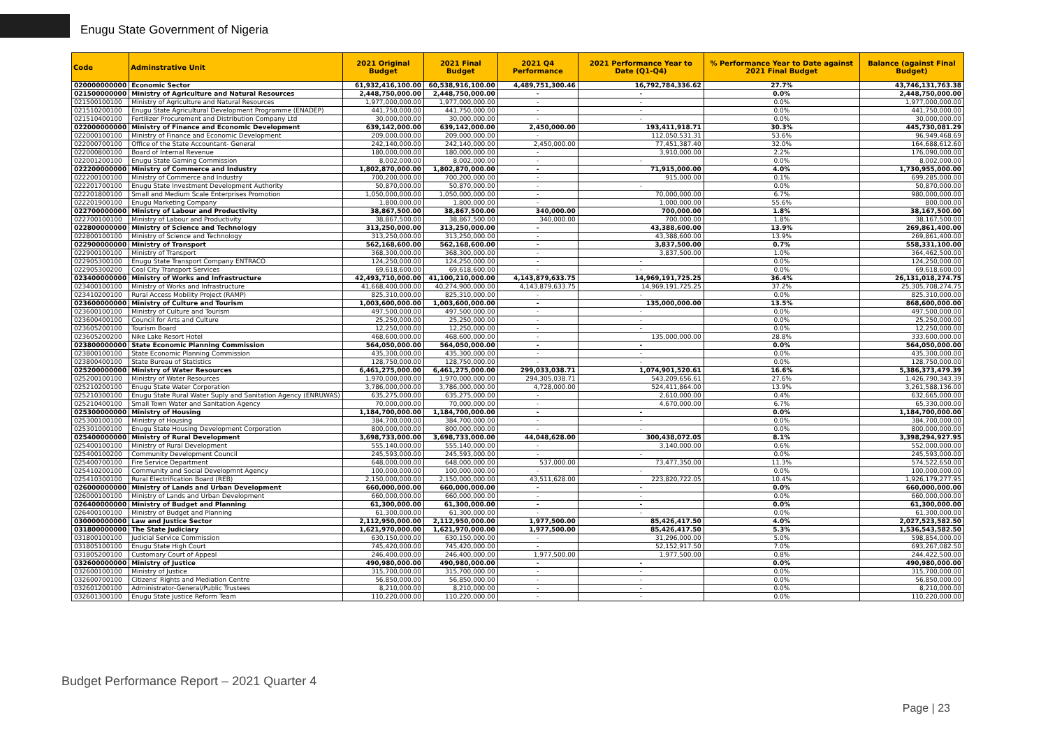Enugu State Government of Nigeria
| Code | Adminstrative Unit | 2021 Original Budget | 2021 Final Budget | 2021 Q4 Performance | 2021 Performance Year to Date (Q1-Q4) | % Performance Year to Date against 2021 Final Budget | Balance (against Final Budget) |
| --- | --- | --- | --- | --- | --- | --- | --- |
| 020000000000 | Economic Sector | 61,932,416,100.00 | 60,538,916,100.00 | 4,489,751,300.46 | 16,792,784,336.62 | 27.7% | 43,746,131,763.38 |
| 021500000000 | Ministry of Agriculture and Natural Resources | 2,448,750,000.00 | 2,448,750,000.00 | - | - | 0.0% | 2,448,750,000.00 |
| 021500100100 | Ministry of Agriculture and Natural Resources | 1,977,000,000.00 | 1,977,000,000.00 | - | - | 0.0% | 1,977,000,000.00 |
| 021510200100 | Enugu State Agricultural Development Programme (ENADEP) | 441,750,000.00 | 441,750,000.00 | - | - | 0.0% | 441,750,000.00 |
| 021510400100 | Fertilizer Procurement and Distribution Company Ltd | 30,000,000.00 | 30,000,000.00 | - | - | 0.0% | 30,000,000.00 |
| 022000000000 | Ministry of Finance and Economic Development | 639,142,000.00 | 639,142,000.00 | 2,450,000.00 | 193,411,918.71 | 30.3% | 445,730,081.29 |
| 022000100100 | Ministry of Finance and Economic Development | 209,000,000.00 | 209,000,000.00 | - | 112,050,531.31 | 53.6% | 96,949,468.69 |
| 022000700100 | Office of the State Accountant- General | 242,140,000.00 | 242,140,000.00 | 2,450,000.00 | 77,451,387.40 | 32.0% | 164,688,612.60 |
| 022000800100 | Board of Internal Revenue | 180,000,000.00 | 180,000,000.00 | - | 3,910,000.00 | 2.2% | 176,090,000.00 |
| 022001200100 | Enugu State Gaming Commission | 8,002,000.00 | 8,002,000.00 | - | - | 0.0% | 8,002,000.00 |
| 022200000000 | Ministry of Commerce and Industry | 1,802,870,000.00 | 1,802,870,000.00 | - | 71,915,000.00 | 4.0% | 1,730,955,000.00 |
| 022200100100 | Ministry of Commerce and Industry | 700,200,000.00 | 700,200,000.00 | - | 915,000.00 | 0.1% | 699,285,000.00 |
| 022201700100 | Enugu State Investment Development Authority | 50,870,000.00 | 50,870,000.00 | - | - | 0.0% | 50,870,000.00 |
| 022201800100 | Small and Medium Scale Enterprises Promotion | 1,050,000,000.00 | 1,050,000,000.00 | - | 70,000,000.00 | 6.7% | 980,000,000.00 |
| 022201900100 | Enugu Marketing Company | 1,800,000.00 | 1,800,000.00 | - | 1,000,000.00 | 55.6% | 800,000.00 |
| 022700000000 | Ministry of Labour and Productivity | 38,867,500.00 | 38,867,500.00 | 340,000.00 | 700,000.00 | 1.8% | 38,167,500.00 |
| 022700100100 | Ministry of Labour and Productivity | 38,867,500.00 | 38,867,500.00 | 340,000.00 | 700,000.00 | 1.8% | 38,167,500.00 |
| 022800000000 | Ministry of Science and Technology | 313,250,000.00 | 313,250,000.00 | - | 43,388,600.00 | 13.9% | 269,861,400.00 |
| 022800100100 | Ministry of Science and Technology | 313,250,000.00 | 313,250,000.00 | - | 43,388,600.00 | 13.9% | 269,861,400.00 |
| 022900000000 | Ministry of Transport | 562,168,600.00 | 562,168,600.00 | - | 3,837,500.00 | 0.7% | 558,331,100.00 |
| 022900100100 | Ministry of Transport | 368,300,000.00 | 368,300,000.00 | - | 3,837,500.00 | 1.0% | 364,462,500.00 |
| 022905300100 | Enugu State Transport Company ENTRACO | 124,250,000.00 | 124,250,000.00 | - | - | 0.0% | 124,250,000.00 |
| 022905300200 | Coal City Transport Services | 69,618,600.00 | 69,618,600.00 | - | - | 0.0% | 69,618,600.00 |
| 023400000000 | Ministry of Works and Infrastructure | 42,493,710,000.00 | 41,100,210,000.00 | 4,143,879,633.75 | 14,969,191,725.25 | 36.4% | 26,131,018,274.75 |
| 023400100100 | Ministry of Works and Infrastructure | 41,668,400,000.00 | 40,274,900,000.00 | 4,143,879,633.75 | 14,969,191,725.25 | 37.2% | 25,305,708,274.75 |
| 023410200100 | Rural Access Mobility Project (RAMP) | 825,310,000.00 | 825,310,000.00 | - | - | 0.0% | 825,310,000.00 |
| 023600000000 | Ministry of Culture and Tourism | 1,003,600,000.00 | 1,003,600,000.00 | - | 135,000,000.00 | 13.5% | 868,600,000.00 |
| 023600100100 | Ministry of Culture and Tourism | 497,500,000.00 | 497,500,000.00 | - | - | 0.0% | 497,500,000.00 |
| 023600400100 | Council for Arts and Culture | 25,250,000.00 | 25,250,000.00 | - | - | 0.0% | 25,250,000.00 |
| 023605200100 | Tourism Board | 12,250,000.00 | 12,250,000.00 | - | - | 0.0% | 12,250,000.00 |
| 023605200200 | Nike Lake Resort Hotel | 468,600,000.00 | 468,600,000.00 | - | 135,000,000.00 | 28.8% | 333,600,000.00 |
| 023800000000 | State Economic Planning Commission | 564,050,000.00 | 564,050,000.00 | - | - | 0.0% | 564,050,000.00 |
| 023800100100 | State Economic Planning Commission | 435,300,000.00 | 435,300,000.00 | - | - | 0.0% | 435,300,000.00 |
| 023800400100 | State Bureau of Statistics | 128,750,000.00 | 128,750,000.00 | - | - | 0.0% | 128,750,000.00 |
| 025200000000 | Ministry of Water Resources | 6,461,275,000.00 | 6,461,275,000.00 | 299,033,038.71 | 1,074,901,520.61 | 16.6% | 5,386,373,479.39 |
| 025200100100 | Ministry of Water Resources | 1,970,000,000.00 | 1,970,000,000.00 | 294,305,038.71 | 543,209,656.61 | 27.6% | 1,426,790,343.39 |
| 025210200100 | Enugu State Water Corporation | 3,786,000,000.00 | 3,786,000,000.00 | 4,728,000.00 | 524,411,864.00 | 13.9% | 3,261,588,136.00 |
| 025210300100 | Enugu State Rural Water Suply and Sanitation Agency (ENRUWAS) | 635,275,000.00 | 635,275,000.00 | - | 2,610,000.00 | 0.4% | 632,665,000.00 |
| 025210400100 | Small Town Water and Sanitation Agency | 70,000,000.00 | 70,000,000.00 | - | 4,670,000.00 | 6.7% | 65,330,000.00 |
| 025300000000 | Ministry of Housing | 1,184,700,000.00 | 1,184,700,000.00 | - | - | 0.0% | 1,184,700,000.00 |
| 025300100100 | Ministry of Housing | 384,700,000.00 | 384,700,000.00 | - | - | 0.0% | 384,700,000.00 |
| 025301000100 | Enugu State Housing Development Corporation | 800,000,000.00 | 800,000,000.00 | - | - | 0.0% | 800,000,000.00 |
| 025400000000 | Ministry of Rural Development | 3,698,733,000.00 | 3,698,733,000.00 | 44,048,628.00 | 300,438,072.05 | 8.1% | 3,398,294,927.95 |
| 025400100100 | Ministry of Rural Development | 555,140,000.00 | 555,140,000.00 | - | 3,140,000.00 | 0.6% | 552,000,000.00 |
| 025400100200 | Community Development Council | 245,593,000.00 | 245,593,000.00 | - | - | 0.0% | 245,593,000.00 |
| 025400700100 | Fire Service Department | 648,000,000.00 | 648,000,000.00 | 537,000.00 | 73,477,350.00 | 11.3% | 574,522,650.00 |
| 025410200100 | Community and Social Developmnt Agency | 100,000,000.00 | 100,000,000.00 | - | - | 0.0% | 100,000,000.00 |
| 025410300100 | Rural Electrification Board (REB) | 2,150,000,000.00 | 2,150,000,000.00 | 43,511,628.00 | 223,820,722.05 | 10.4% | 1,926,179,277.95 |
| 026000000000 | Ministry of Lands and Urban Development | 660,000,000.00 | 660,000,000.00 | - | - | 0.0% | 660,000,000.00 |
| 026000100100 | Ministry of Lands and Urban Development | 660,000,000.00 | 660,000,000.00 | - | - | 0.0% | 660,000,000.00 |
| 026400000000 | Ministry of Budget and Planning | 61,300,000.00 | 61,300,000.00 | - | - | 0.0% | 61,300,000.00 |
| 026400100100 | Ministry of Budget and Planning | 61,300,000.00 | 61,300,000.00 | - | - | 0.0% | 61,300,000.00 |
| 030000000000 | Law and Justice Sector | 2,112,950,000.00 | 2,112,950,000.00 | 1,977,500.00 | 85,426,417.50 | 4.0% | 2,027,523,582.50 |
| 031800000000 | The State Judiciary | 1,621,970,000.00 | 1,621,970,000.00 | 1,977,500.00 | 85,426,417.50 | 5.3% | 1,536,543,582.50 |
| 031800100100 | Judicial Service Commission | 630,150,000.00 | 630,150,000.00 | - | 31,296,000.00 | 5.0% | 598,854,000.00 |
| 031805100100 | Enugu State High Court | 745,420,000.00 | 745,420,000.00 | - | 52,152,917.50 | 7.0% | 693,267,082.50 |
| 031805200100 | Customary Court of Appeal | 246,400,000.00 | 246,400,000.00 | 1,977,500.00 | 1,977,500.00 | 0.8% | 244,422,500.00 |
| 032600000000 | Ministry of Justice | 490,980,000.00 | 490,980,000.00 | - | - | 0.0% | 490,980,000.00 |
| 032600100100 | Ministry of Justice | 315,700,000.00 | 315,700,000.00 | - | - | 0.0% | 315,700,000.00 |
| 032600700100 | Citizens' Rights and Mediation Centre | 56,850,000.00 | 56,850,000.00 | - | - | 0.0% | 56,850,000.00 |
| 032601200100 | Administrator-General/Public Trustees | 8,210,000.00 | 8,210,000.00 | - | - | 0.0% | 8,210,000.00 |
| 032601300100 | Enugu State Justice Reform Team | 110,220,000.00 | 110,220,000.00 | - | - | 0.0% | 110,220,000.00 |
Budget Performance Report – 2021 Quarter 4
Page | 23